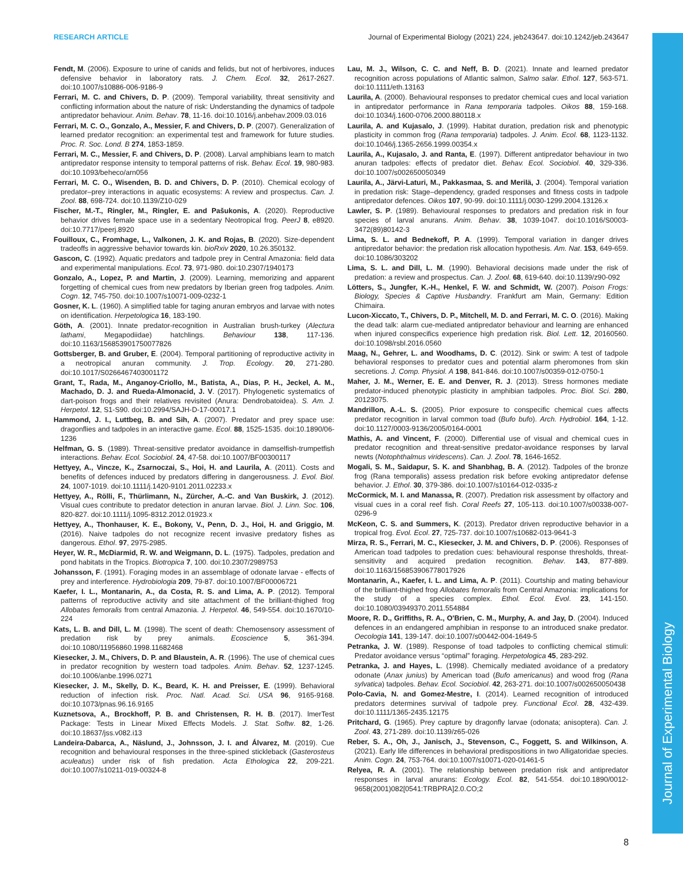Journal of Experimental Biology
RESEARCH ARTICLE Journal of Experimental Biology (2021) 224, jeb243647. doi:10.1242/jeb.243647
Fendt, M. (2006). Exposure to urine of canids and felids, but not of herbivores, induces defensive behavior in laboratory rats. J. Chem. Ecol. 32, 2617-2627. doi:10.1007/s10886-006-9186-9
Ferrari, M. C. and Chivers, D. P. (2009). Temporal variability, threat sensitivity and conflicting information about the nature of risk: Understanding the dynamics of tadpole antipredator behaviour. Anim. Behav. 78, 11-16. doi:10.1016/j.anbehav.2009.03.016
Ferrari, M. C. O., Gonzalo, A., Messier, F. and Chivers, D. P. (2007). Generalization of learned predator recognition: an experimental test and framework for future studies. Proc. R. Soc. Lond. B 274, 1853-1859.
Ferrari, M. C., Messier, F. and Chivers, D. P. (2008). Larval amphibians learn to match antipredator response intensity to temporal patterns of risk. Behav. Ecol. 19, 980-983. doi:10.1093/beheco/arn056
Ferrari, M. C. O., Wisenden, B. D. and Chivers, D. P. (2010). Chemical ecology of predator–prey interactions in aquatic ecosystems: A review and prospectus. Can. J. Zool. 88, 698-724. doi:10.1139/Z10-029
Fischer, M.-T., Ringler, M., Ringler, E. and Pašukonis, A. (2020). Reproductive behavior drives female space use in a sedentary Neotropical frog. PeerJ 8, e8920. doi:10.7717/peerj.8920
Fouilloux, C., Fromhage, L., Valkonen, J. K. and Rojas, B. (2020). Size-dependent tradeoffs in aggressive behavior towards kin. bioRxiv 2020, 10.26.350132.
Gascon, C. (1992). Aquatic predators and tadpole prey in Central Amazonia: field data and experimental manipulations. Ecol. 73, 971-980. doi:10.2307/1940173
Gonzalo, A., Lopez, P. and Martin, J. (2009). Learning, memorizing and apparent forgetting of chemical cues from new predators by Iberian green frog tadpoles. Anim. Cogn. 12, 745-750. doi:10.1007/s10071-009-0232-1
Gosner, K. L. (1960). A simplified table for taging anuran embryos and larvae with notes on identification. Herpetologica 16, 183-190.
Göth, A. (2001). Innate predator-recognition in Australian brush-turkey (Alectura lathami, Megapodiidae) hatchlings. Behaviour 138, 117-136. doi:10.1163/156853901750077826
Gottsberger, B. and Gruber, E. (2004). Temporal partitioning of reproductive activity in a neotropical anuran community. J. Trop. Ecology. 20, 271-280. doi:10.1017/S0266467403001172
Grant, T., Rada, M., Anganoy-Criollo, M., Batista, A., Dias, P. H., Jeckel, A. M., Machado, D. J. and Rueda-Almonacid, J. V. (2017). Phylogenetic systematics of dart-poison frogs and their relatives revisited (Anura: Dendrobatoidea). S. Am. J. Herpetol. 12, S1-S90. doi:10.2994/SAJH-D-17-00017.1
Hammond, J. I., Luttbeg, B. and Sih, A. (2007). Predator and prey space use: dragonflies and tadpoles in an interactive game. Ecol. 88, 1525-1535. doi:10.1890/06-1236
Helfman, G. S. (1989). Threat-sensitive predator avoidance in damselfish-trumpetfish interactions. Behav. Ecol. Sociobiol. 24, 47-58. doi:10.1007/BF00300117
Hettyey, A., Vincze, K., Zsarnoczai, S., Hoi, H. and Laurila, A. (2011). Costs and benefits of defences induced by predators differing in dangerousness. J. Evol. Biol. 24, 1007-1019. doi:10.1111/j.1420-9101.2011.02233.x
Hettyey, A., Rölli, F., Thürlimann, N., Zürcher, A.-C. and Van Buskirk, J. (2012). Visual cues contribute to predator detection in anuran larvae. Biol. J. Linn. Soc. 106, 820-827. doi:10.1111/j.1095-8312.2012.01923.x
Hettyey, A., Thonhauser, K. E., Bokony, V., Penn, D. J., Hoi, H. and Griggio, M. (2016). Naive tadpoles do not recognize recent invasive predatory fishes as dangerous. Ethol. 97, 2975-2985.
Heyer, W. R., McDiarmid, R. W. and Weigmann, D. L. (1975). Tadpoles, predation and pond habitats in the Tropics. Biotropica 7, 100. doi:10.2307/2989753
Johansson, F. (1991). Foraging modes in an assemblage of odonate larvae - effects of prey and interference. Hydrobiologia 209, 79-87. doi:10.1007/BF00006721
Kaefer, I. L., Montanarin, A., da Costa, R. S. and Lima, A. P. (2012). Temporal patterns of reproductive activity and site attachment of the brilliant-thighed frog Allobates femoralis from central Amazonia. J. Herpetol. 46, 549-554. doi:10.1670/10-224
Kats, L. B. and Dill, L. M. (1998). The scent of death: Chemosensory assessment of predation risk by prey animals. Ecoscience 5, 361-394. doi:10.1080/11956860.1998.11682468
Kiesecker, J. M., Chivers, D. P. and Blaustein, A. R. (1996). The use of chemical cues in predator recognition by western toad tadpoles. Anim. Behav. 52, 1237-1245. doi:10.1006/anbe.1996.0271
Kiesecker, J. M., Skelly, D. K., Beard, K. H. and Preisser, E. (1999). Behavioral reduction of infection risk. Proc. Natl. Acad. Sci. USA 96, 9165-9168. doi:10.1073/pnas.96.16.9165
Kuznetsova, A., Brockhoff, P. B. and Christensen, R. H. B. (2017). lmerTest Package: Tests in Linear Mixed Effects Models. J. Stat. Softw. 82, 1-26. doi:10.18637/jss.v082.i13
Landeira-Dabarca, A., Näslund, J., Johnsson, J. I. and Álvarez, M. (2019). Cue recognition and behavioural responses in the three-spined stickleback (Gasterosteus aculeatus) under risk of fish predation. Acta Ethologica 22, 209-221. doi:10.1007/s10211-019-00324-8
Lau, M. J., Wilson, C. C. and Neff, B. D. (2021). Innate and learned predator recognition across populations of Atlantic salmon, Salmo salar. Ethol. 127, 563-571. doi:10.1111/eth.13163
Laurila, A. (2000). Behavioural responses to predator chemical cues and local variation in antipredator performance in Rana temporaria tadpoles. Oikos 88, 159-168. doi:10.1034/j.1600-0706.2000.880118.x
Laurila, A. and Kujasalo, J. (1999). Habitat duration, predation risk and phenotypic plasticity in common frog (Rana temporaria) tadpoles. J. Anim. Ecol. 68, 1123-1132. doi:10.1046/j.1365-2656.1999.00354.x
Laurila, A., Kujasalo, J. and Ranta, E. (1997). Different antipredator behaviour in two anuran tadpoles: effects of predator diet. Behav. Ecol. Sociobiol. 40, 329-336. doi:10.1007/s002650050349
Laurila, A., Järvi-Laturi, M., Pakkasmaa, S. and Merilä, J. (2004). Temporal variation in predation risk: Stage–dependency, graded responses and fitness costs in tadpole antipredator defences. Oikos 107, 90-99. doi:10.1111/j.0030-1299.2004.13126.x
Lawler, S. P. (1989). Behavioural responses to predators and predation risk in four species of larval anurans. Anim. Behav. 38, 1039-1047. doi:10.1016/S0003-3472(89)80142-3
Lima, S. L. and Bednekoff, P. A. (1999). Temporal variation in danger drives antipredator behavior: the predation risk allocation hypothesis. Am. Nat. 153, 649-659. doi:10.1086/303202
Lima, S. L. and Dill, L. M. (1990). Behavioral decisions made under the risk of predation: a review and prospectus. Can. J. Zool. 68, 619-640. doi:10.1139/z90-092
Lötters, S., Jungfer, K.-H., Henkel, F. W. and Schmidt, W. (2007). Poison Frogs: Biology, Species & Captive Husbandry. Frankfurt am Main, Germany: Edition Chimaira.
Lucon-Xiccato, T., Chivers, D. P., Mitchell, M. D. and Ferrari, M. C. O. (2016). Making the dead talk: alarm cue-mediated antipredator behaviour and learning are enhanced when injured conspecifics experience high predation risk. Biol. Lett. 12, 20160560. doi:10.1098/rsbl.2016.0560
Maag, N., Gehrer, L. and Woodhams, D. C. (2012). Sink or swim: A test of tadpole behavioral responses to predator cues and potential alarm pheromones from skin secretions. J. Comp. Physiol. A 198, 841-846. doi:10.1007/s00359-012-0750-1
Maher, J. M., Werner, E. E. and Denver, R. J. (2013). Stress hormones mediate predator-induced phenotypic plasticity in amphibian tadpoles. Proc. Biol. Sci. 280, 20123075.
Mandrillon, A.-L. S. (2005). Prior exposure to conspecific chemical cues affects predator recognition in larval common toad (Bufo bufo). Arch. Hydrobiol. 164, 1-12. doi:10.1127/0003-9136/2005/0164-0001
Mathis, A. and Vincent, F. (2000). Differential use of visual and chemical cues in predator recognition and threat-sensitive predator-avoidance responses by larval newts (Notophthalmus viridescens). Can. J. Zool. 78, 1646-1652.
Mogali, S. M., Saidapur, S. K. and Shanbhag, B. A. (2012). Tadpoles of the bronze frog (Rana temporalis) assess predation risk before evoking antipredator defense behavior. J. Ethol. 30, 379-386. doi:10.1007/s10164-012-0335-z
McCormick, M. I. and Manassa, R. (2007). Predation risk assessment by olfactory and visual cues in a coral reef fish. Coral Reefs 27, 105-113. doi:10.1007/s00338-007-0296-9
McKeon, C. S. and Summers, K. (2013). Predator driven reproductive behavior in a tropical frog. Evol. Ecol. 27, 725-737. doi:10.1007/s10682-013-9641-3
Mirza, R. S., Ferrari, M. C., Kiesecker, J. M. and Chivers, D. P. (2006). Responses of American toad tadpoles to predation cues: behavioural response thresholds, threat-sensitivity and acquired predation recognition. Behav. 143, 877-889. doi:10.1163/156853906778017926
Montanarin, A., Kaefer, I. L. and Lima, A. P. (2011). Courtship and mating behaviour of the brilliant-thighed frog Allobates femoralis from Central Amazonia: implications for the study of a species complex. Ethol. Ecol. Evol. 23, 141-150. doi:10.1080/03949370.2011.554884
Moore, R. D., Griffiths, R. A., O'Brien, C. M., Murphy, A. and Jay, D. (2004). Induced defences in an endangered amphibian in response to an introduced snake predator. Oecologia 141, 139-147. doi:10.1007/s00442-004-1649-5
Petranka, J. W. (1989). Response of toad tadpoles to conflicting chemical stimuli: Predator avoidance versus “optimal” foraging. Herpetologica 45, 283-292.
Petranka, J. and Hayes, L. (1998). Chemically mediated avoidance of a predatory odonate (Anax junius) by American toad (Bufo americanus) and wood frog (Rana sylvatica) tadpoles. Behav. Ecol. Sociobiol. 42, 263-271. doi:10.1007/s002650050438
Polo-Cavia, N. and Gomez-Mestre, I. (2014). Learned recognition of introduced predators determines survival of tadpole prey. Functional Ecol. 28, 432-439. doi:10.1111/1365-2435.12175
Pritchard, G. (1965). Prey capture by dragonfly larvae (odonata; anisoptera). Can. J. Zool. 43, 271-289. doi:10.1139/z65-026
Reber, S. A., Oh, J., Janisch, J., Stevenson, C., Foggett, S. and Wilkinson, A. (2021). Early life differences in behavioral predispositions in two Alligatoridae species. Anim. Cogn. 24, 753-764. doi:10.1007/s10071-020-01461-5
Relyea, R. A. (2001). The relationship between predation risk and antipredator responses in larval anurans: Ecology. Ecol. 82, 541-554. doi:10.1890/0012-9658(2001)082[0541:TRBPRA]2.0.CO;2
8